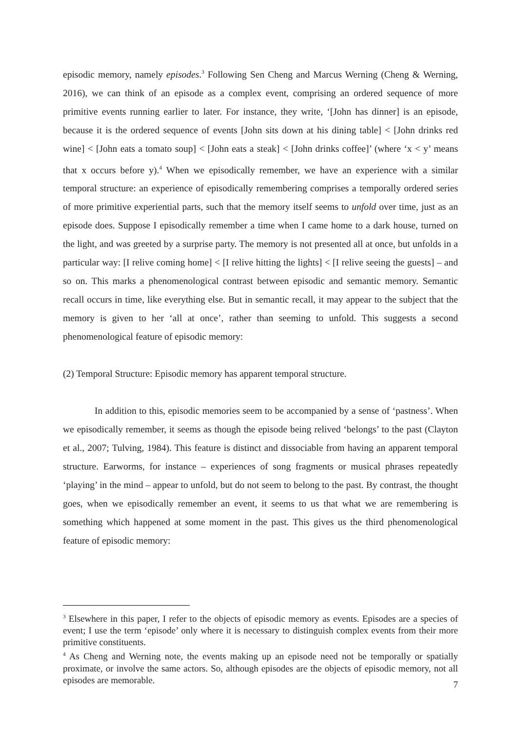episodic memory, namely episodes.<sup>3</sup> Following Sen Cheng and Marcus Werning (Cheng & Werning, 2016), we can think of an episode as a complex event, comprising an ordered sequence of more primitive events running earlier to later. For instance, they write, ‘[John has dinner] is an episode, because it is the ordered sequence of events [John sits down at his dining table] < [John drinks red wine] < [John eats a tomato soup] < [John eats a steak] < [John drinks coffee]’ (where ‘x < y’ means that x occurs before y).<sup>4</sup> When we episodically remember, we have an experience with a similar temporal structure: an experience of episodically remembering comprises a temporally ordered series of more primitive experiential parts, such that the memory itself seems to unfold over time, just as an episode does. Suppose I episodically remember a time when I came home to a dark house, turned on the light, and was greeted by a surprise party. The memory is not presented all at once, but unfolds in a particular way: [I relive coming home] < [I relive hitting the lights] < [I relive seeing the guests] – and so on. This marks a phenomenological contrast between episodic and semantic memory. Semantic recall occurs in time, like everything else. But in semantic recall, it may appear to the subject that the memory is given to her ‘all at once’, rather than seeming to unfold. This suggests a second phenomenological feature of episodic memory:
(2) Temporal Structure: Episodic memory has apparent temporal structure.
In addition to this, episodic memories seem to be accompanied by a sense of ‘pastness’. When we episodically remember, it seems as though the episode being relived ‘belongs’ to the past (Clayton et al., 2007; Tulving, 1984). This feature is distinct and dissociable from having an apparent temporal structure. Earworms, for instance – experiences of song fragments or musical phrases repeatedly ‘playing’ in the mind – appear to unfold, but do not seem to belong to the past. By contrast, the thought goes, when we episodically remember an event, it seems to us that what we are remembering is something which happened at some moment in the past. This gives us the third phenomenological feature of episodic memory:
<sup>3</sup> Elsewhere in this paper, I refer to the objects of episodic memory as events. Episodes are a species of event; I use the term ‘episode’ only where it is necessary to distinguish complex events from their more primitive constituents.
<sup>4</sup> As Cheng and Werning note, the events making up an episode need not be temporally or spatially proximate, or involve the same actors. So, although episodes are the objects of episodic memory, not all episodes are memorable.
7